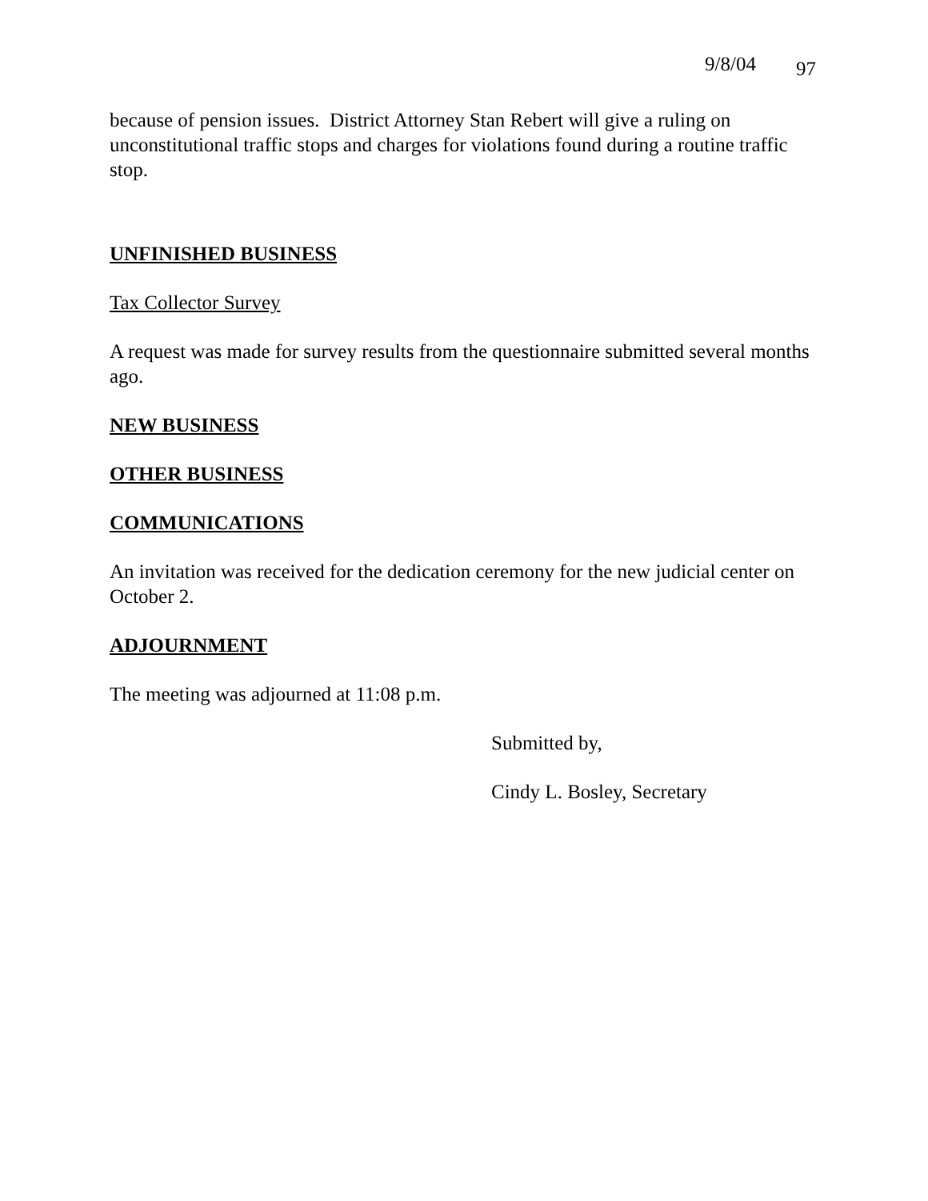9/8/04 97
because of pension issues. District Attorney Stan Rebert will give a ruling on unconstitutional traffic stops and charges for violations found during a routine traffic stop.
UNFINISHED BUSINESS
Tax Collector Survey
A request was made for survey results from the questionnaire submitted several months ago.
NEW BUSINESS
OTHER BUSINESS
COMMUNICATIONS
An invitation was received for the dedication ceremony for the new judicial center on October 2.
ADJOURNMENT
The meeting was adjourned at 11:08 p.m.
Submitted by,
Cindy L. Bosley, Secretary